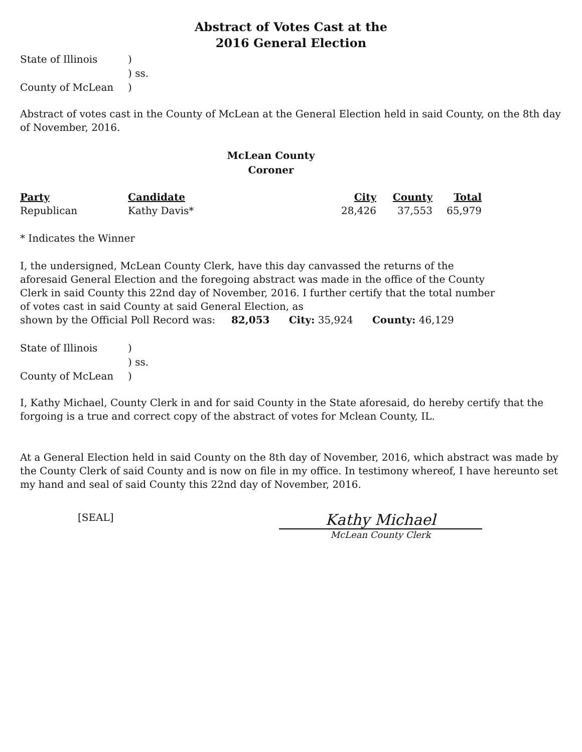Abstract of Votes Cast at the
2016 General Election
State of Illinois
)
) ss.
County of McLean
)
Abstract of votes cast in the County of McLean at the General Election held in said County, on the 8th day of November, 2016.
McLean County
Coroner
| Party | Candidate | City | County | Total |
| --- | --- | --- | --- | --- |
| Republican | Kathy Davis* | 28,426 | 37,553 | 65,979 |
* Indicates the Winner
I, the undersigned, McLean County Clerk, have this day canvassed the returns of the aforesaid General Election and the foregoing abstract was made in the office of the County Clerk in said County this 22nd day of November, 2016. I further certify that the total number of votes cast in said County at said General Election, as
shown by the Official Poll Record was: 82,053 City: 35,924 County: 46,129
State of Illinois
)
) ss.
County of McLean
)
I, Kathy Michael, County Clerk in and for said County in the State aforesaid, do hereby certify that the forgoing is a true and correct copy of the abstract of votes for Mclean County, IL.
At a General Election held in said County on the 8th day of November, 2016, which abstract was made by the County Clerk of said County and is now on file in my office. In testimony whereof, I have hereunto set my hand and seal of said County this 22nd day of November, 2016.
[SEAL]
Kathy Michael
McLean County Clerk